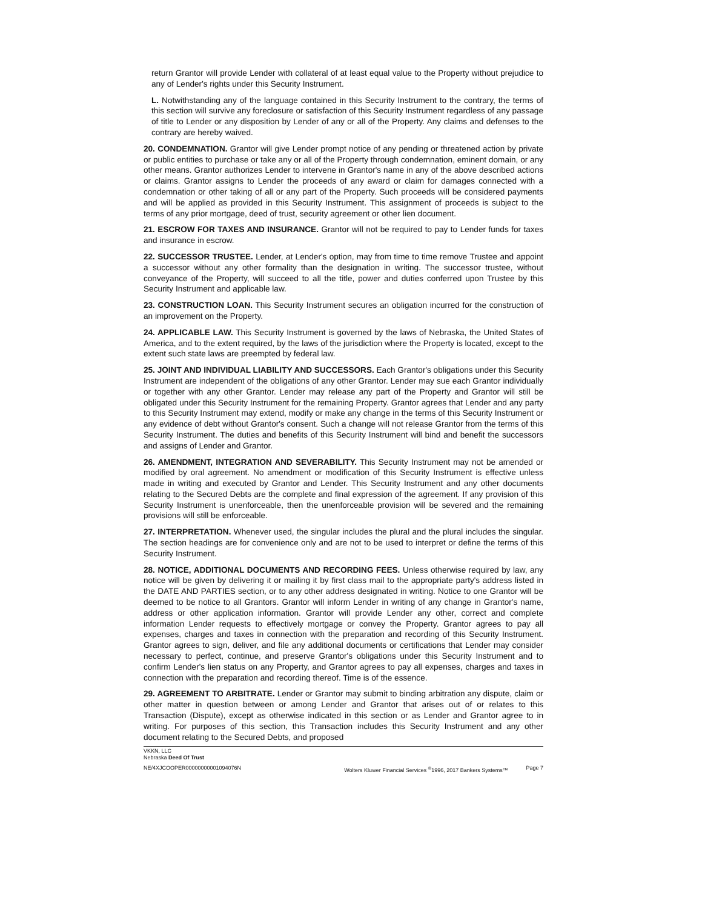return Grantor will provide Lender with collateral of at least equal value to the Property without prejudice to any of Lender's rights under this Security Instrument.
L. Notwithstanding any of the language contained in this Security Instrument to the contrary, the terms of this section will survive any foreclosure or satisfaction of this Security Instrument regardless of any passage of title to Lender or any disposition by Lender of any or all of the Property. Any claims and defenses to the contrary are hereby waived.
20. CONDEMNATION. Grantor will give Lender prompt notice of any pending or threatened action by private or public entities to purchase or take any or all of the Property through condemnation, eminent domain, or any other means. Grantor authorizes Lender to intervene in Grantor's name in any of the above described actions or claims. Grantor assigns to Lender the proceeds of any award or claim for damages connected with a condemnation or other taking of all or any part of the Property. Such proceeds will be considered payments and will be applied as provided in this Security Instrument. This assignment of proceeds is subject to the terms of any prior mortgage, deed of trust, security agreement or other lien document.
21. ESCROW FOR TAXES AND INSURANCE. Grantor will not be required to pay to Lender funds for taxes and insurance in escrow.
22. SUCCESSOR TRUSTEE. Lender, at Lender's option, may from time to time remove Trustee and appoint a successor without any other formality than the designation in writing. The successor trustee, without conveyance of the Property, will succeed to all the title, power and duties conferred upon Trustee by this Security Instrument and applicable law.
23. CONSTRUCTION LOAN. This Security Instrument secures an obligation incurred for the construction of an improvement on the Property.
24. APPLICABLE LAW. This Security Instrument is governed by the laws of Nebraska, the United States of America, and to the extent required, by the laws of the jurisdiction where the Property is located, except to the extent such state laws are preempted by federal law.
25. JOINT AND INDIVIDUAL LIABILITY AND SUCCESSORS. Each Grantor's obligations under this Security Instrument are independent of the obligations of any other Grantor. Lender may sue each Grantor individually or together with any other Grantor. Lender may release any part of the Property and Grantor will still be obligated under this Security Instrument for the remaining Property. Grantor agrees that Lender and any party to this Security Instrument may extend, modify or make any change in the terms of this Security Instrument or any evidence of debt without Grantor's consent. Such a change will not release Grantor from the terms of this Security Instrument. The duties and benefits of this Security Instrument will bind and benefit the successors and assigns of Lender and Grantor.
26. AMENDMENT, INTEGRATION AND SEVERABILITY. This Security Instrument may not be amended or modified by oral agreement. No amendment or modification of this Security Instrument is effective unless made in writing and executed by Grantor and Lender. This Security Instrument and any other documents relating to the Secured Debts are the complete and final expression of the agreement. If any provision of this Security Instrument is unenforceable, then the unenforceable provision will be severed and the remaining provisions will still be enforceable.
27. INTERPRETATION. Whenever used, the singular includes the plural and the plural includes the singular. The section headings are for convenience only and are not to be used to interpret or define the terms of this Security Instrument.
28. NOTICE, ADDITIONAL DOCUMENTS AND RECORDING FEES. Unless otherwise required by law, any notice will be given by delivering it or mailing it by first class mail to the appropriate party's address listed in the DATE AND PARTIES section, or to any other address designated in writing. Notice to one Grantor will be deemed to be notice to all Grantors. Grantor will inform Lender in writing of any change in Grantor's name, address or other application information. Grantor will provide Lender any other, correct and complete information Lender requests to effectively mortgage or convey the Property. Grantor agrees to pay all expenses, charges and taxes in connection with the preparation and recording of this Security Instrument. Grantor agrees to sign, deliver, and file any additional documents or certifications that Lender may consider necessary to perfect, continue, and preserve Grantor's obligations under this Security Instrument and to confirm Lender's lien status on any Property, and Grantor agrees to pay all expenses, charges and taxes in connection with the preparation and recording thereof. Time is of the essence.
29. AGREEMENT TO ARBITRATE. Lender or Grantor may submit to binding arbitration any dispute, claim or other matter in question between or among Lender and Grantor that arises out of or relates to this Transaction (Dispute), except as otherwise indicated in this section or as Lender and Grantor agree to in writing. For purposes of this section, this Transaction includes this Security Instrument and any other document relating to the Secured Debts, and proposed
VKKN, LLC
Nebraska Deed Of Trust
NE/4XJCOOPER00000000001094076N Wolters Kluwer Financial Services <sup>©</sup>1996, 2017 Bankers Systems™ Page 7